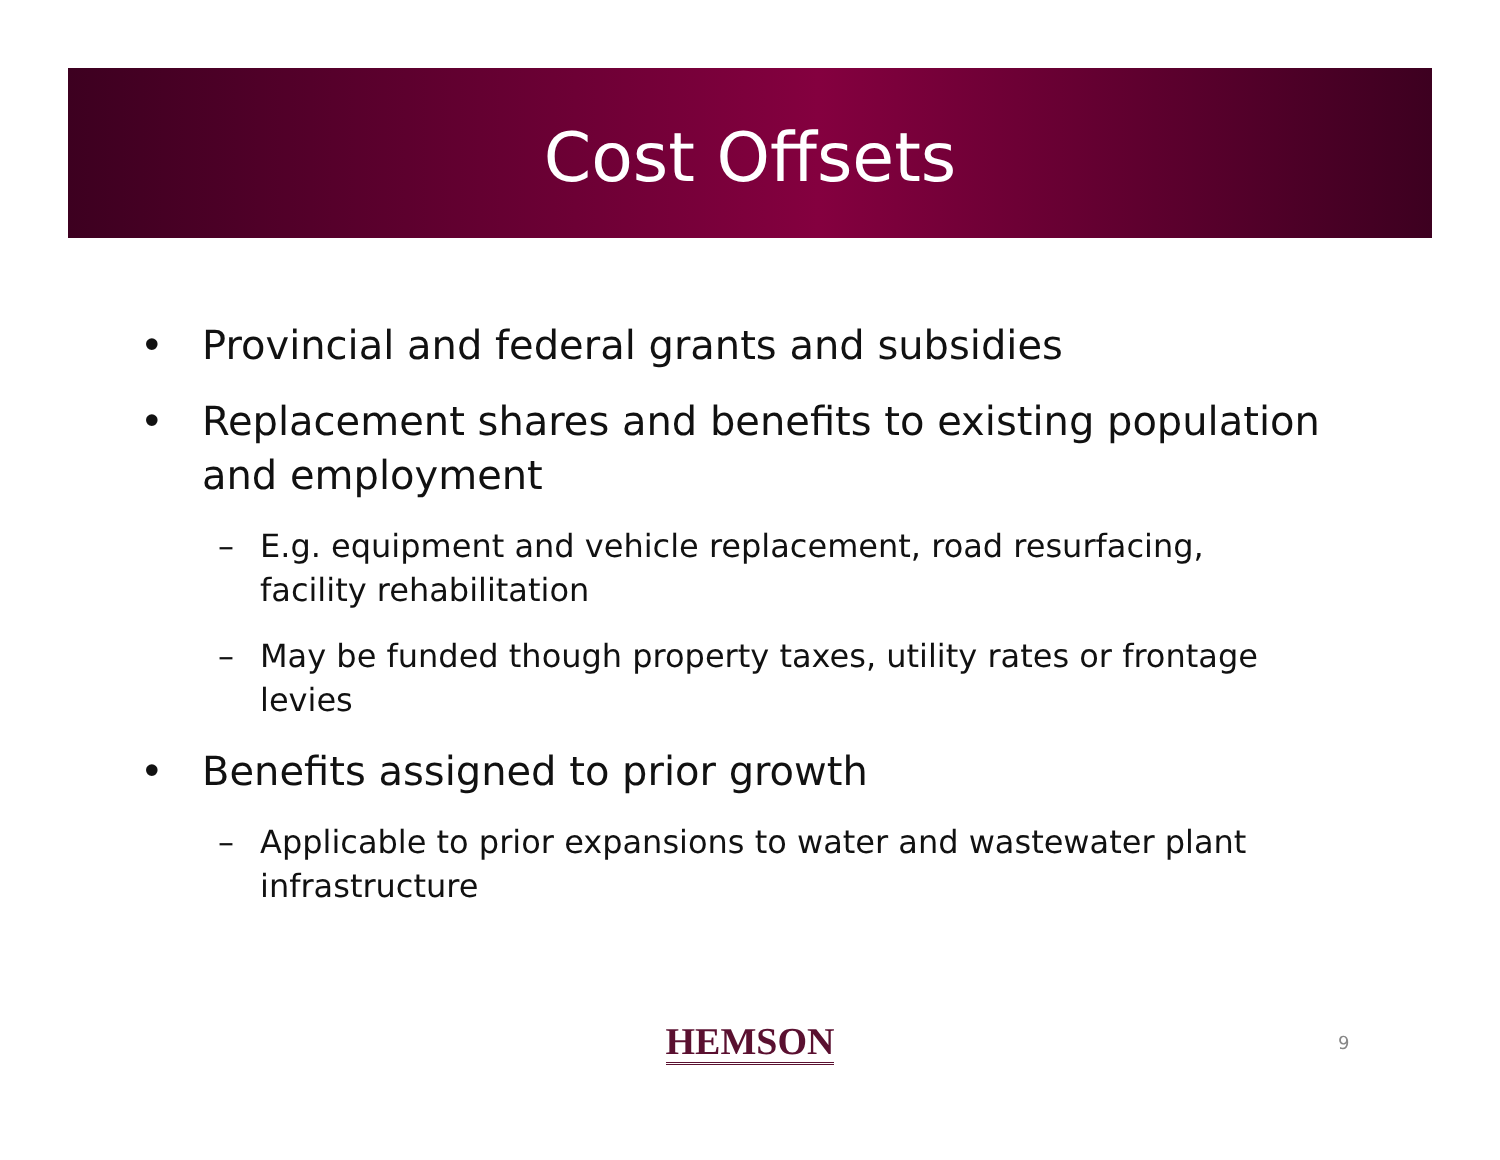Cost Offsets
• Provincial and federal grants and subsidies
• Replacement shares and benefits to existing population and employment
– E.g. equipment and vehicle replacement, road resurfacing, facility rehabilitation
– May be funded though property taxes, utility rates or frontage levies
• Benefits assigned to prior growth
– Applicable to prior expansions to water and wastewater plant infrastructure
HEMSON
9